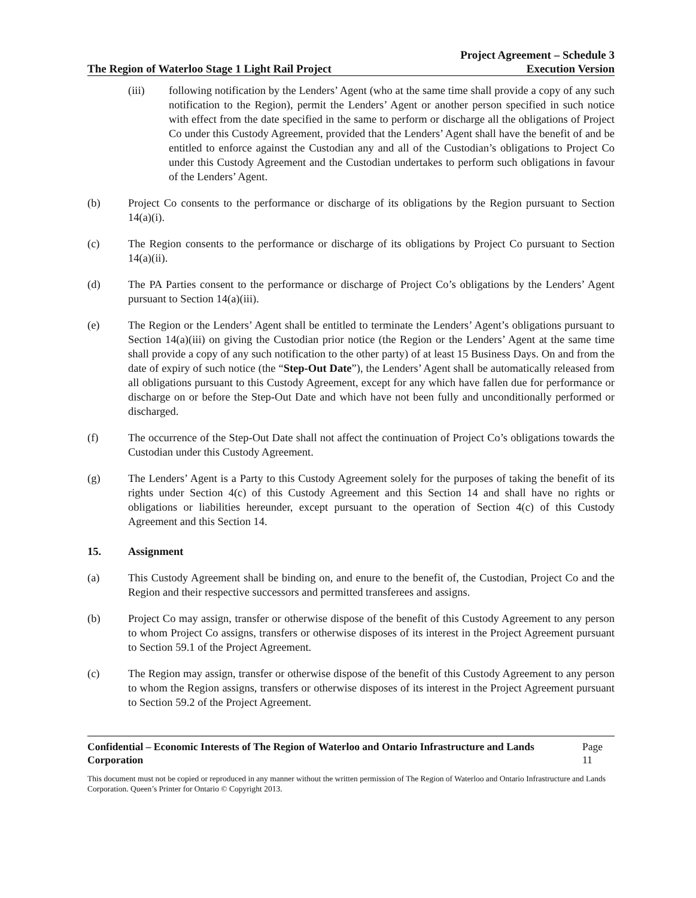The Region of Waterloo Stage 1 Light Rail Project
Project Agreement – Schedule 3
Execution Version
(iii) following notification by the Lenders’ Agent (who at the same time shall provide a copy of any such notification to the Region), permit the Lenders’ Agent or another person specified in such notice with effect from the date specified in the same to perform or discharge all the obligations of Project Co under this Custody Agreement, provided that the Lenders’ Agent shall have the benefit of and be entitled to enforce against the Custodian any and all of the Custodian’s obligations to Project Co under this Custody Agreement and the Custodian undertakes to perform such obligations in favour of the Lenders’ Agent.
(b) Project Co consents to the performance or discharge of its obligations by the Region pursuant to Section 14(a)(i).
(c) The Region consents to the performance or discharge of its obligations by Project Co pursuant to Section 14(a)(ii).
(d) The PA Parties consent to the performance or discharge of Project Co’s obligations by the Lenders’ Agent pursuant to Section 14(a)(iii).
(e) The Region or the Lenders’ Agent shall be entitled to terminate the Lenders’ Agent’s obligations pursuant to Section 14(a)(iii) on giving the Custodian prior notice (the Region or the Lenders’ Agent at the same time shall provide a copy of any such notification to the other party) of at least 15 Business Days. On and from the date of expiry of such notice (the “Step-Out Date”), the Lenders’ Agent shall be automatically released from all obligations pursuant to this Custody Agreement, except for any which have fallen due for performance or discharge on or before the Step-Out Date and which have not been fully and unconditionally performed or discharged.
(f) The occurrence of the Step-Out Date shall not affect the continuation of Project Co’s obligations towards the Custodian under this Custody Agreement.
(g) The Lenders’ Agent is a Party to this Custody Agreement solely for the purposes of taking the benefit of its rights under Section 4(c) of this Custody Agreement and this Section 14 and shall have no rights or obligations or liabilities hereunder, except pursuant to the operation of Section 4(c) of this Custody Agreement and this Section 14.
15. Assignment
(a) This Custody Agreement shall be binding on, and enure to the benefit of, the Custodian, Project Co and the Region and their respective successors and permitted transferees and assigns.
(b) Project Co may assign, transfer or otherwise dispose of the benefit of this Custody Agreement to any person to whom Project Co assigns, transfers or otherwise disposes of its interest in the Project Agreement pursuant to Section 59.1 of the Project Agreement.
(c) The Region may assign, transfer or otherwise dispose of the benefit of this Custody Agreement to any person to whom the Region assigns, transfers or otherwise disposes of its interest in the Project Agreement pursuant to Section 59.2 of the Project Agreement.
Confidential – Economic Interests of The Region of Waterloo and Ontario Infrastructure and Lands Corporation
Page 11
This document must not be copied or reproduced in any manner without the written permission of The Region of Waterloo and Ontario Infrastructure and Lands Corporation. Queen’s Printer for Ontario © Copyright 2013.